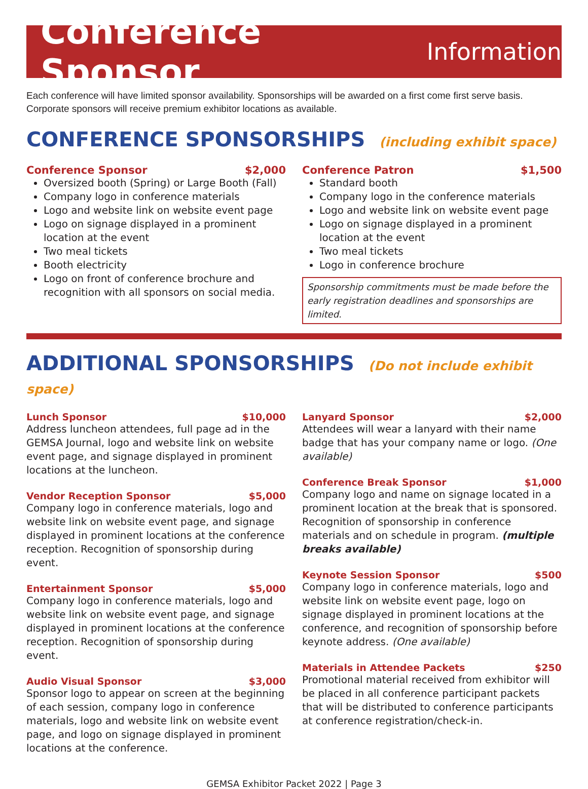Conference Sponsor Information
Each conference will have limited sponsor availability. Sponsorships will be awarded on a first come first serve basis. Corporate sponsors will receive premium exhibitor locations as available.
CONFERENCE SPONSORSHIPS (including exhibit space)
Conference Sponsor $2,000
Oversized booth (Spring) or Large Booth (Fall)
Company logo in conference materials
Logo and website link on website event page
Logo on signage displayed in a prominent location at the event
Two meal tickets
Booth electricity
Logo on front of conference brochure and recognition with all sponsors on social media.
Conference Patron $1,500
Standard booth
Company logo in the conference materials
Logo and website link on website event page
Logo on signage displayed in a prominent location at the event
Two meal tickets
Logo in conference brochure
Sponsorship commitments must be made before the early registration deadlines and sponsorships are limited.
ADDITIONAL SPONSORSHIPS (Do not include exhibit space)
Lunch Sponsor $10,000
Address luncheon attendees, full page ad in the GEMSA Journal, logo and website link on website event page, and signage displayed in prominent locations at the luncheon.
Vendor Reception Sponsor $5,000
Company logo in conference materials, logo and website link on website event page, and signage displayed in prominent locations at the conference reception. Recognition of sponsorship during event.
Entertainment Sponsor $5,000
Company logo in conference materials, logo and website link on website event page, and signage displayed in prominent locations at the conference reception. Recognition of sponsorship during event.
Audio Visual Sponsor $3,000
Sponsor logo to appear on screen at the beginning of each session, company logo in conference materials, logo and website link on website event page, and logo on signage displayed in prominent locations at the conference.
Lanyard Sponsor $2,000
Attendees will wear a lanyard with their name badge that has your company name or logo. (One available)
Conference Break Sponsor $1,000
Company logo and name on signage located in a prominent location at the break that is sponsored. Recognition of sponsorship in conference materials and on schedule in program. (multiple breaks available)
Keynote Session Sponsor $500
Company logo in conference materials, logo and website link on website event page, logo on signage displayed in prominent locations at the conference, and recognition of sponsorship before keynote address. (One available)
Materials in Attendee Packets $250
Promotional material received from exhibitor will be placed in all conference participant packets that will be distributed to conference participants at conference registration/check-in.
GEMSA Exhibitor Packet 2022 | Page 3